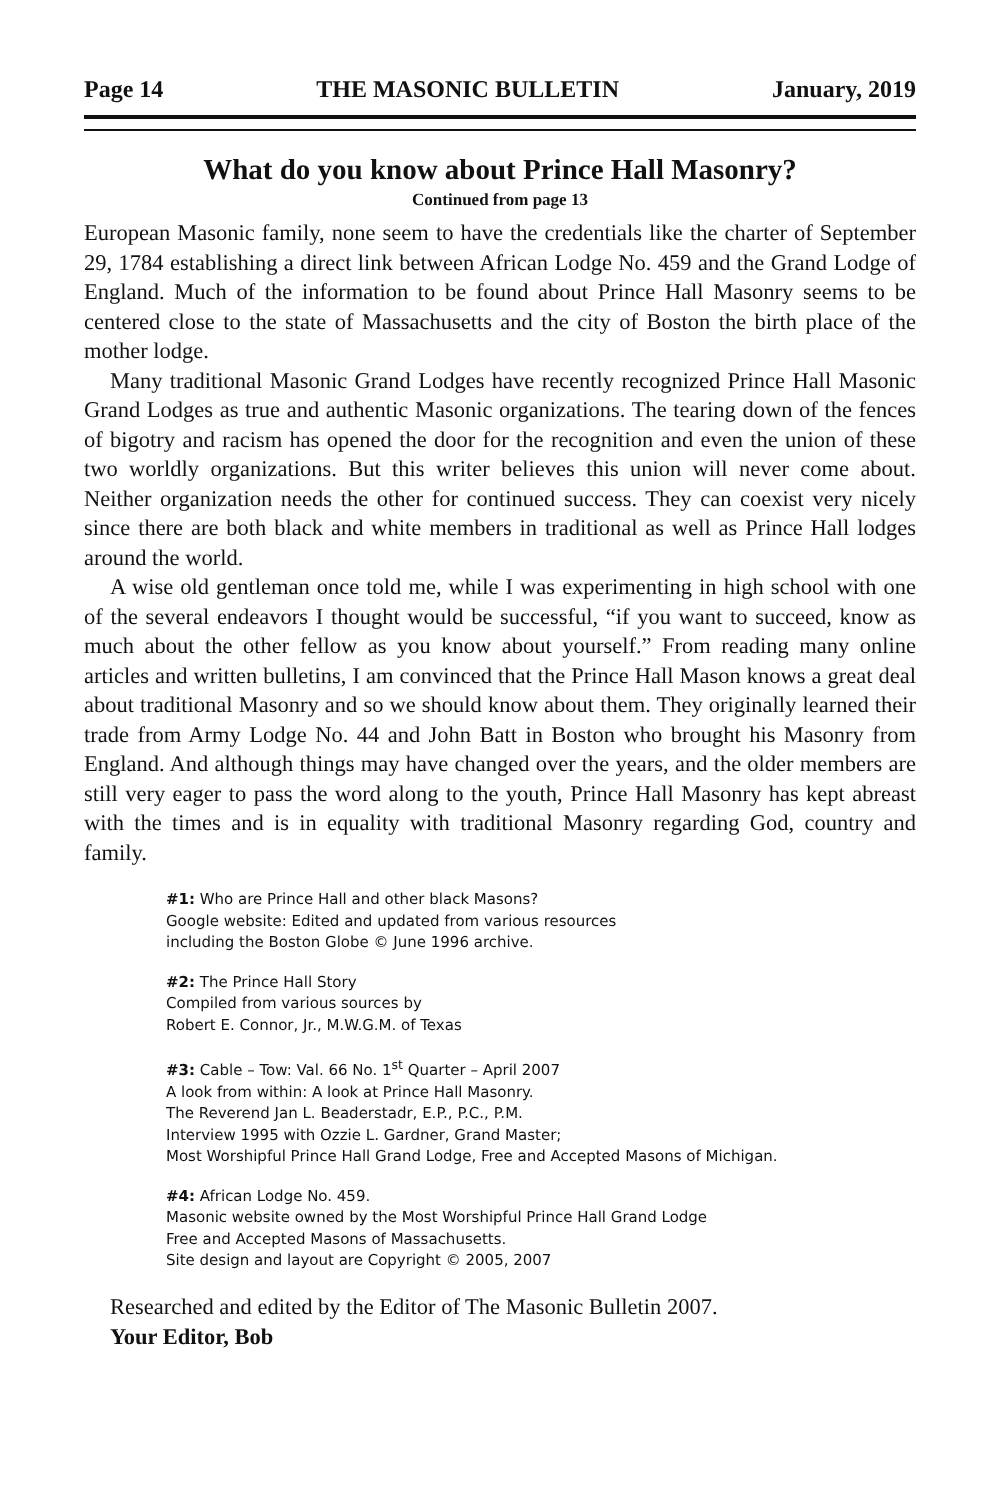Page 14 THE MASONIC BULLETIN January, 2019
What do you know about Prince Hall Masonry?
Continued from page 13
European Masonic family, none seem to have the credentials like the charter of September 29, 1784 establishing a direct link between African Lodge No. 459 and the Grand Lodge of England. Much of the information to be found about Prince Hall Masonry seems to be centered close to the state of Massachusetts and the city of Boston the birth place of the mother lodge.
Many traditional Masonic Grand Lodges have recently recognized Prince Hall Masonic Grand Lodges as true and authentic Masonic organizations. The tearing down of the fences of bigotry and racism has opened the door for the recognition and even the union of these two worldly organizations. But this writer believes this union will never come about. Neither organization needs the other for continued success. They can coexist very nicely since there are both black and white members in traditional as well as Prince Hall lodges around the world.
A wise old gentleman once told me, while I was experimenting in high school with one of the several endeavors I thought would be successful, “if you want to succeed, know as much about the other fellow as you know about yourself.” From reading many online articles and written bulletins, I am convinced that the Prince Hall Mason knows a great deal about traditional Masonry and so we should know about them. They originally learned their trade from Army Lodge No. 44 and John Batt in Boston who brought his Masonry from England. And although things may have changed over the years, and the older members are still very eager to pass the word along to the youth, Prince Hall Masonry has kept abreast with the times and is in equality with traditional Masonry regarding God, country and family.
#1: Who are Prince Hall and other black Masons?
Google website: Edited and updated from various resources
including the Boston Globe © June 1996 archive.
#2: The Prince Hall Story
Compiled from various sources by
Robert E. Connor, Jr., M.W.G.M. of Texas
#3: Cable – Tow: Val. 66 No. 1<sup>st</sup> Quarter – April 2007
A look from within: A look at Prince Hall Masonry.
The Reverend Jan L. Beaderstadr, E.P., P.C., P.M.
Interview 1995 with Ozzie L. Gardner, Grand Master;
Most Worshipful Prince Hall Grand Lodge, Free and Accepted Masons of Michigan.
#4: African Lodge No. 459.
Masonic website owned by the Most Worshipful Prince Hall Grand Lodge
Free and Accepted Masons of Massachusetts.
Site design and layout are Copyright © 2005, 2007
Researched and edited by the Editor of The Masonic Bulletin 2007.
Your Editor, Bob